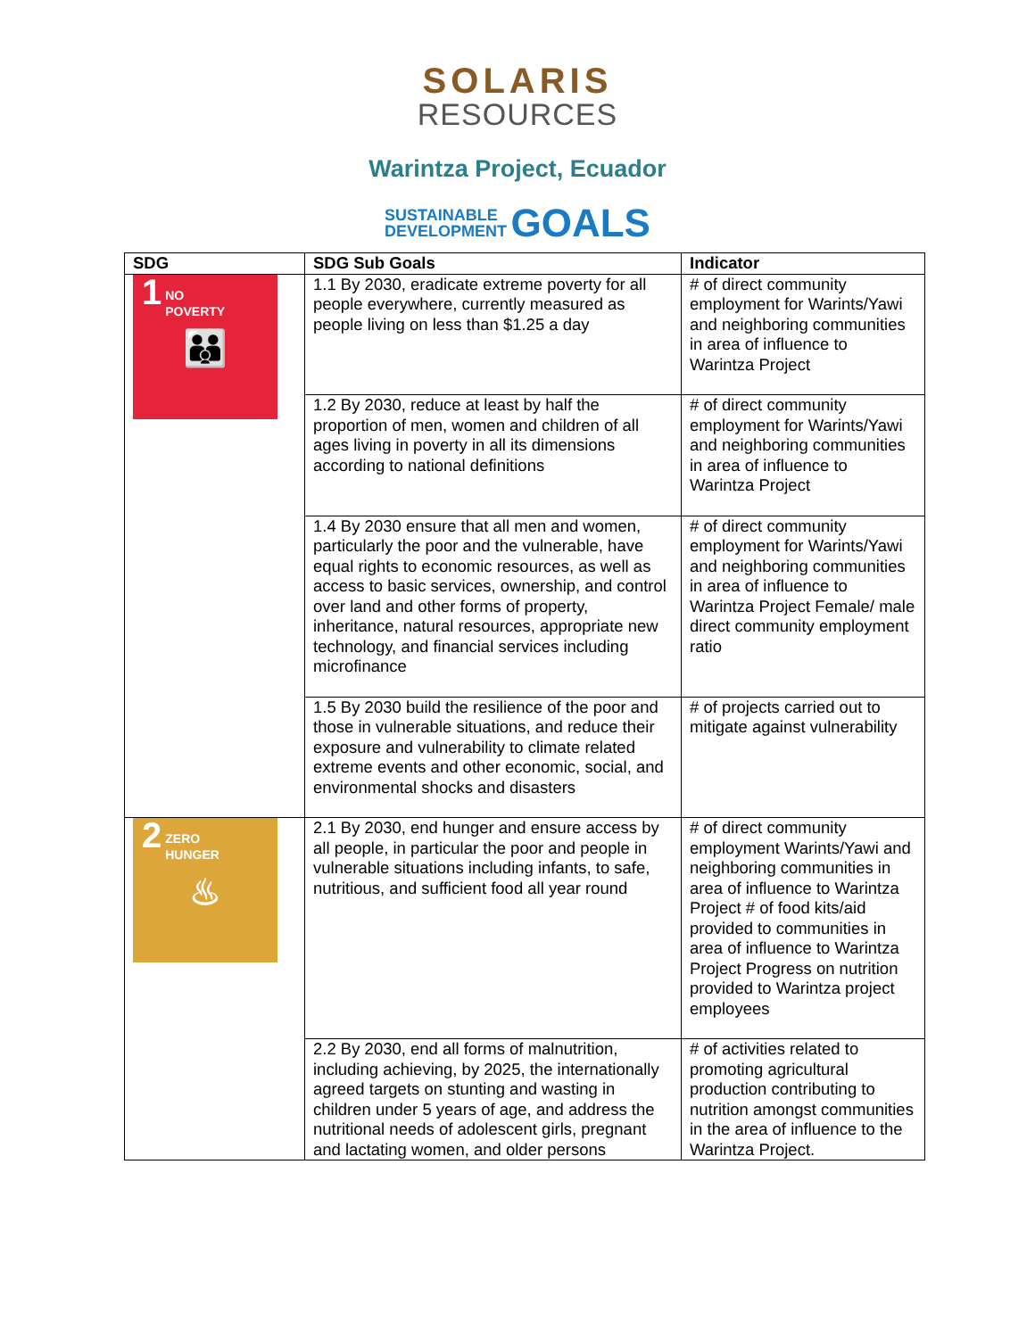SOLARIS
RESOURCES
Warintza Project, Ecuador
SUSTAINABLE
DEVELOPMENT GOALS
| SDG | SDG Sub Goals | Indicator |
| --- | --- | --- |
| 1 NO POVERTY 👪 | 1.1 By 2030, eradicate extreme poverty for all people everywhere, currently measured as people living on less than $1.25 a day | # of direct community employment for Warints/Yawi and neighboring communities in area of influence to Warintza Project |
| | 1.2 By 2030, reduce at least by half the proportion of men, women and children of all ages living in poverty in all its dimensions according to national definitions | # of direct community employment for Warints/Yawi and neighboring communities in area of influence to Warintza Project |
| | 1.4 By 2030 ensure that all men and women, particularly the poor and the vulnerable, have equal rights to economic resources, as well as access to basic services, ownership, and control over land and other forms of property, inheritance, natural resources, appropriate new technology, and financial services including microfinance | # of direct community employment for Warints/Yawi and neighboring communities in area of influence to Warintza Project Female/ male direct community employment ratio |
| | 1.5 By 2030 build the resilience of the poor and those in vulnerable situations, and reduce their exposure and vulnerability to climate related extreme events and other economic, social, and environmental shocks and disasters | # of projects carried out to mitigate against vulnerability |
| 2 ZERO HUNGER ♨ | 2.1 By 2030, end hunger and ensure access by all people, in particular the poor and people in vulnerable situations including infants, to safe, nutritious, and sufficient food all year round | # of direct community employment Warints/Yawi and neighboring communities in area of influence to Warintza Project # of food kits/aid provided to communities in area of influence to Warintza Project Progress on nutrition provided to Warintza project employees |
| | 2.2 By 2030, end all forms of malnutrition, including achieving, by 2025, the internationally agreed targets on stunting and wasting in children under 5 years of age, and address the nutritional needs of adolescent girls, pregnant and lactating women, and older persons | # of activities related to promoting agricultural production contributing to nutrition amongst communities in the area of influence to the Warintza Project. |